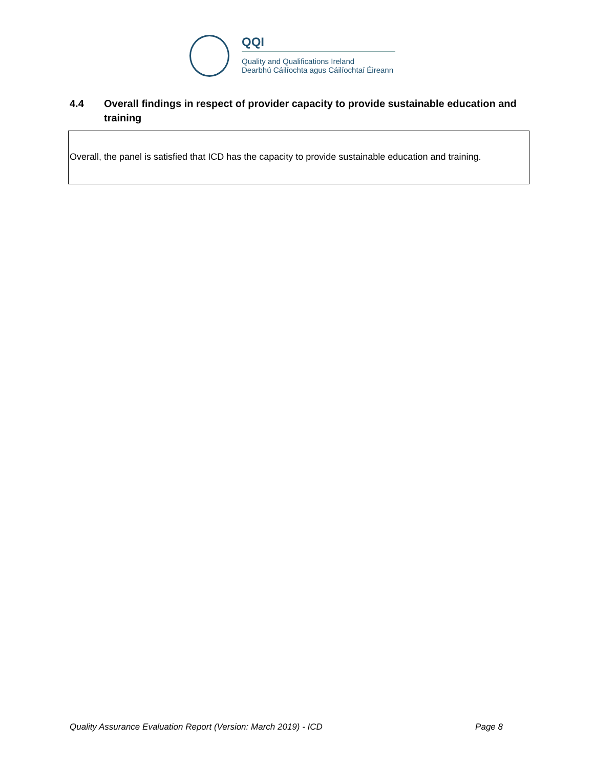QQI
Quality and Qualifications Ireland
Dearbhú Cáilíochta agus Cáilíochtaí Éireann
4.4 Overall findings in respect of provider capacity to provide sustainable education and training
Overall, the panel is satisfied that ICD has the capacity to provide sustainable education and training.
Quality Assurance Evaluation Report (Version: March 2019) - ICD Page 8